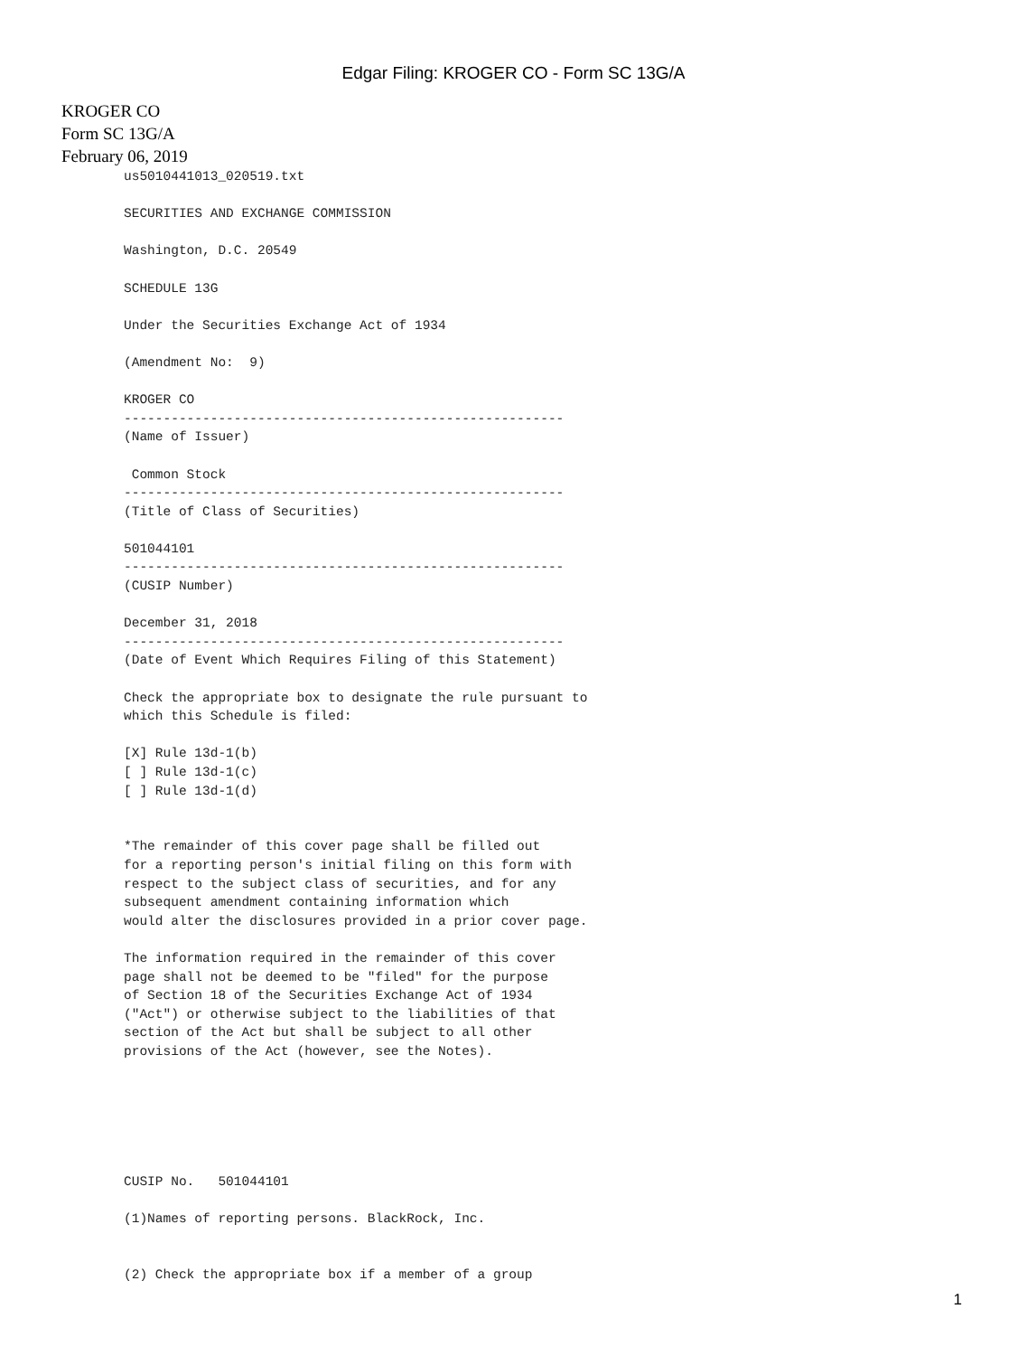Edgar Filing: KROGER CO - Form SC 13G/A
KROGER CO
Form SC 13G/A
February 06, 2019
us5010441013_020519.txt

SECURITIES AND EXCHANGE COMMISSION

Washington, D.C. 20549

SCHEDULE 13G

Under the Securities Exchange Act of 1934

(Amendment No:  9)

KROGER CO
--------------------------------------------------------
(Name of Issuer)

 Common Stock
--------------------------------------------------------
(Title of Class of Securities)

501044101
--------------------------------------------------------
(CUSIP Number)

December 31, 2018
--------------------------------------------------------
(Date of Event Which Requires Filing of this Statement)

Check the appropriate box to designate the rule pursuant to
which this Schedule is filed:

[X] Rule 13d-1(b)
[ ] Rule 13d-1(c)
[ ] Rule 13d-1(d)


*The remainder of this cover page shall be filled out
for a reporting person's initial filing on this form with
respect to the subject class of securities, and for any
subsequent amendment containing information which
would alter the disclosures provided in a prior cover page.

The information required in the remainder of this cover
page shall not be deemed to be "filed" for the purpose
of Section 18 of the Securities Exchange Act of 1934
("Act") or otherwise subject to the liabilities of that
section of the Act but shall be subject to all other
provisions of the Act (however, see the Notes).






CUSIP No.   501044101

(1)Names of reporting persons. BlackRock, Inc.


(2) Check the appropriate box if a member of a group
1